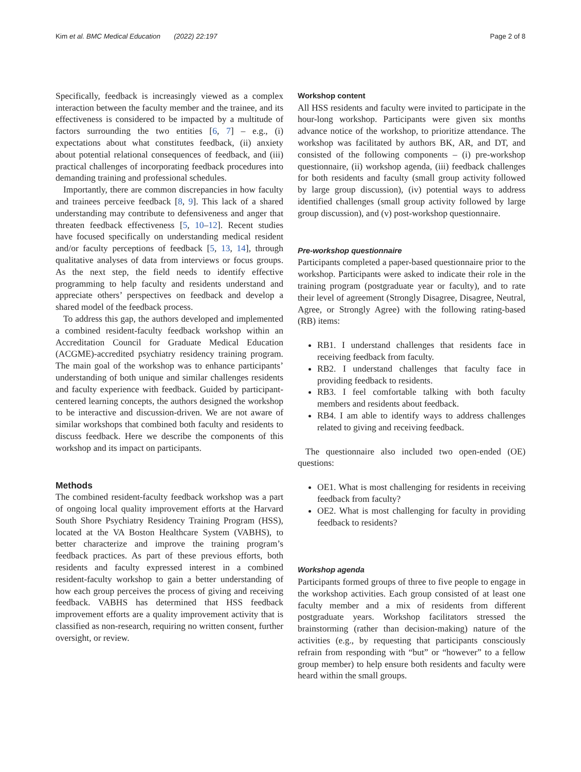Kim et al. BMC Medical Education (2022) 22:197 Page 2 of 8
Specifically, feedback is increasingly viewed as a complex interaction between the faculty member and the trainee, and its effectiveness is considered to be impacted by a multitude of factors surrounding the two entities [6, 7] – e.g., (i) expectations about what constitutes feedback, (ii) anxiety about potential relational consequences of feedback, and (iii) practical challenges of incorporating feedback procedures into demanding training and professional schedules.
Importantly, there are common discrepancies in how faculty and trainees perceive feedback [8, 9]. This lack of a shared understanding may contribute to defensiveness and anger that threaten feedback effectiveness [5, 10–12]. Recent studies have focused specifically on understanding medical resident and/or faculty perceptions of feedback [5, 13, 14], through qualitative analyses of data from interviews or focus groups. As the next step, the field needs to identify effective programming to help faculty and residents understand and appreciate others’ perspectives on feedback and develop a shared model of the feedback process.
To address this gap, the authors developed and implemented a combined resident-faculty feedback workshop within an Accreditation Council for Graduate Medical Education (ACGME)-accredited psychiatry residency training program. The main goal of the workshop was to enhance participants’ understanding of both unique and similar challenges residents and faculty experience with feedback. Guided by participant-centered learning concepts, the authors designed the workshop to be interactive and discussion-driven. We are not aware of similar workshops that combined both faculty and residents to discuss feedback. Here we describe the components of this workshop and its impact on participants.
Methods
The combined resident-faculty feedback workshop was a part of ongoing local quality improvement efforts at the Harvard South Shore Psychiatry Residency Training Program (HSS), located at the VA Boston Healthcare System (VABHS), to better characterize and improve the training program’s feedback practices. As part of these previous efforts, both residents and faculty expressed interest in a combined resident-faculty workshop to gain a better understanding of how each group perceives the process of giving and receiving feedback. VABHS has determined that HSS feedback improvement efforts are a quality improvement activity that is classified as non-research, requiring no written consent, further oversight, or review.
Workshop content
All HSS residents and faculty were invited to participate in the hour-long workshop. Participants were given six months advance notice of the workshop, to prioritize attendance. The workshop was facilitated by authors BK, AR, and DT, and consisted of the following components – (i) pre-workshop questionnaire, (ii) workshop agenda, (iii) feedback challenges for both residents and faculty (small group activity followed by large group discussion), (iv) potential ways to address identified challenges (small group activity followed by large group discussion), and (v) post-workshop questionnaire.
Pre-workshop questionnaire
Participants completed a paper-based questionnaire prior to the workshop. Participants were asked to indicate their role in the training program (postgraduate year or faculty), and to rate their level of agreement (Strongly Disagree, Disagree, Neutral, Agree, or Strongly Agree) with the following rating-based (RB) items:
RB1. I understand challenges that residents face in receiving feedback from faculty.
RB2. I understand challenges that faculty face in providing feedback to residents.
RB3. I feel comfortable talking with both faculty members and residents about feedback.
RB4. I am able to identify ways to address challenges related to giving and receiving feedback.
The questionnaire also included two open-ended (OE) questions:
OE1. What is most challenging for residents in receiving feedback from faculty?
OE2. What is most challenging for faculty in providing feedback to residents?
Workshop agenda
Participants formed groups of three to five people to engage in the workshop activities. Each group consisted of at least one faculty member and a mix of residents from different postgraduate years. Workshop facilitators stressed the brainstorming (rather than decision-making) nature of the activities (e.g., by requesting that participants consciously refrain from responding with “but” or “however” to a fellow group member) to help ensure both residents and faculty were heard within the small groups.